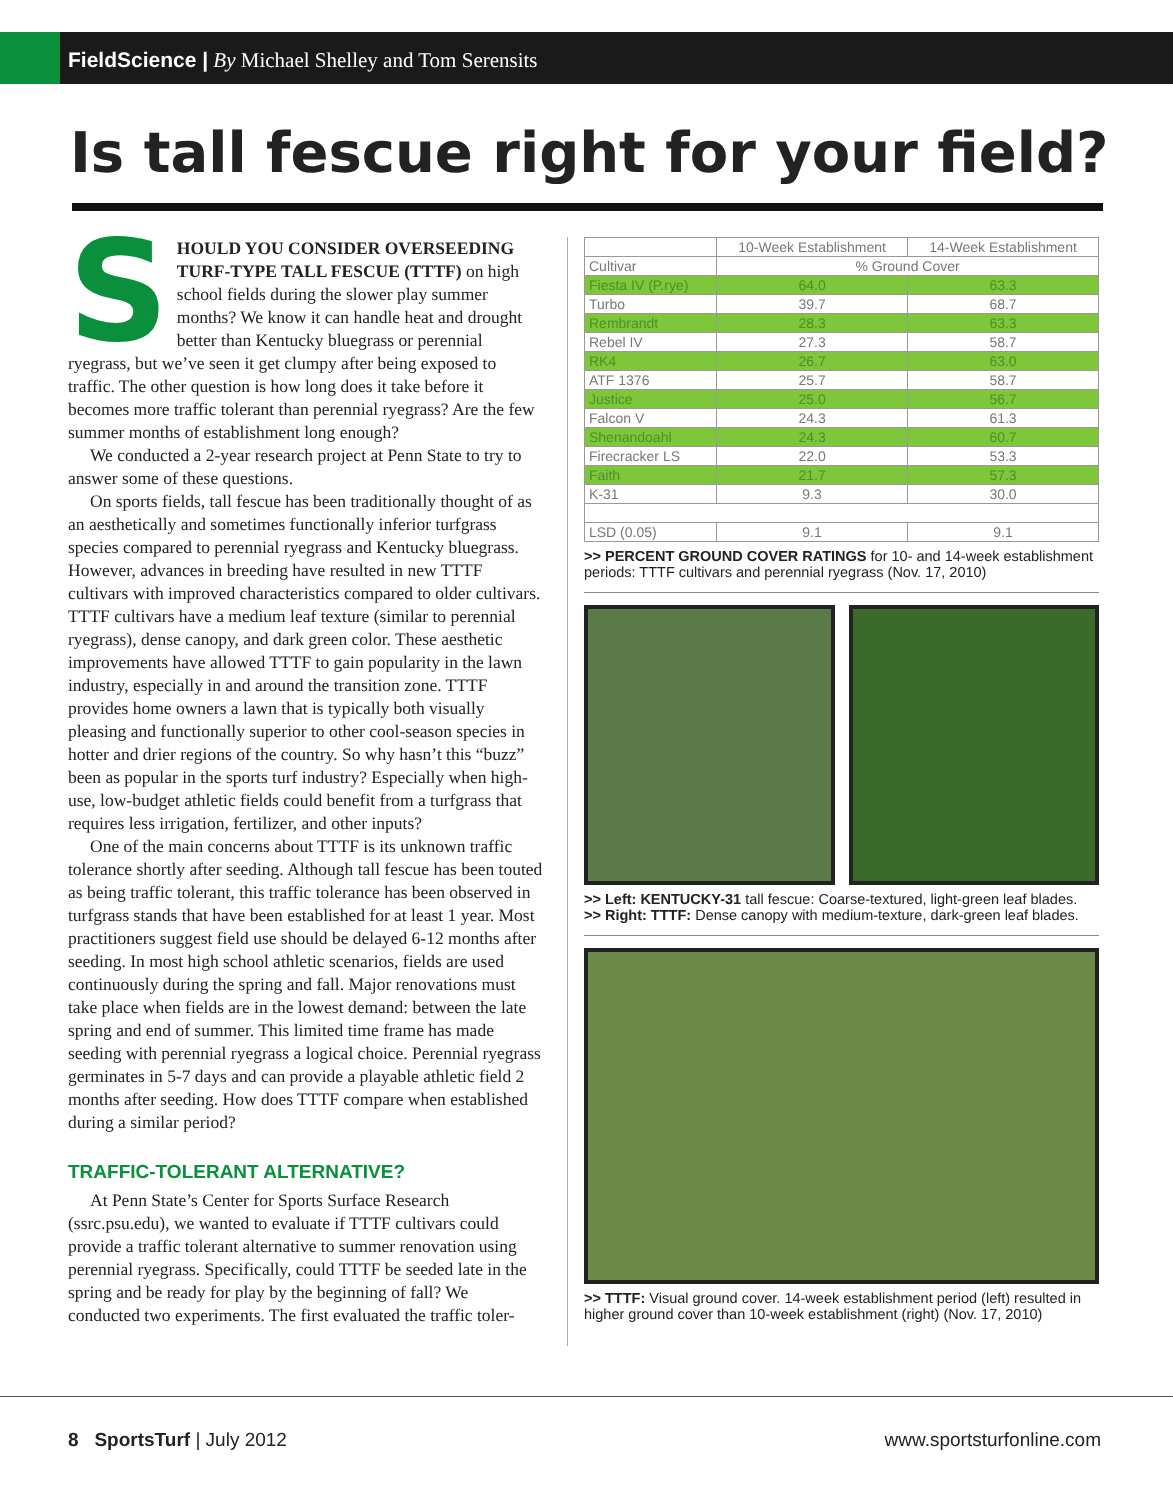FieldScience | By Michael Shelley and Tom Serensits
Is tall fescue right for your field?
SHOULD YOU CONSIDER OVERSEEDING TURF-TYPE TALL FESCUE (TTTF) on high school fields during the slower play summer months? We know it can handle heat and drought better than Kentucky bluegrass or perennial ryegrass, but we’ve seen it get clumpy after being exposed to traffic. The other question is how long does it take before it becomes more traffic tolerant than perennial ryegrass? Are the few summer months of establishment long enough?
We conducted a 2-year research project at Penn State to try to answer some of these questions.
On sports fields, tall fescue has been traditionally thought of as an aesthetically and sometimes functionally inferior turfgrass species compared to perennial ryegrass and Kentucky bluegrass. However, advances in breeding have resulted in new TTTF cultivars with improved characteristics compared to older cultivars. TTTF cultivars have a medium leaf texture (similar to perennial ryegrass), dense canopy, and dark green color. These aesthetic improvements have allowed TTTF to gain popularity in the lawn industry, especially in and around the transition zone. TTTF provides home owners a lawn that is typically both visually pleasing and functionally superior to other cool-season species in hotter and drier regions of the country. So why hasn’t this “buzz” been as popular in the sports turf industry? Especially when high-use, low-budget athletic fields could benefit from a turfgrass that requires less irrigation, fertilizer, and other inputs?
One of the main concerns about TTTF is its unknown traffic tolerance shortly after seeding. Although tall fescue has been touted as being traffic tolerant, this traffic tolerance has been observed in turfgrass stands that have been established for at least 1 year. Most practitioners suggest field use should be delayed 6-12 months after seeding. In most high school athletic scenarios, fields are used continuously during the spring and fall. Major renovations must take place when fields are in the lowest demand: between the late spring and end of summer. This limited time frame has made seeding with perennial ryegrass a logical choice. Perennial ryegrass germinates in 5-7 days and can provide a playable athletic field 2 months after seeding. How does TTTF compare when established during a similar period?
TRAFFIC-TOLERANT ALTERNATIVE?
At Penn State’s Center for Sports Surface Research (ssrc.psu.edu), we wanted to evaluate if TTTF cultivars could provide a traffic tolerant alternative to summer renovation using perennial ryegrass. Specifically, could TTTF be seeded late in the spring and be ready for play by the beginning of fall? We conducted two experiments. The first evaluated the traffic toler-
| | 10-Week Establishment | 14-Week Establishment |
| --- | --- | --- |
| Cultivar | % Ground Cover | |
| Fiesta IV (P.rye) | 64.0 | 63.3 |
| Turbo | 39.7 | 68.7 |
| Rembrandt | 28.3 | 63.3 |
| Rebel IV | 27.3 | 58.7 |
| RK4 | 26.7 | 63.0 |
| ATF 1376 | 25.7 | 58.7 |
| Justice | 25.0 | 56.7 |
| Falcon V | 24.3 | 61.3 |
| Shenandoahl | 24.3 | 60.7 |
| Firecracker LS | 22.0 | 53.3 |
| Faith | 21.7 | 57.3 |
| K-31 | 9.3 | 30.0 |
| LSD (0.05) | 9.1 | 9.1 |
>> PERCENT GROUND COVER RATINGS for 10- and 14-week establishment periods: TTTF cultivars and perennial ryegrass (Nov. 17, 2010)
>> Left: KENTUCKY-31 tall fescue: Coarse-textured, light-green leaf blades.
>> Right: TTTF: Dense canopy with medium-texture, dark-green leaf blades.
>> TTTF: Visual ground cover. 14-week establishment period (left) resulted in higher ground cover than 10-week establishment (right) (Nov. 17, 2010)
8 SportsTurf | July 2012 www.sportsturfonline.com